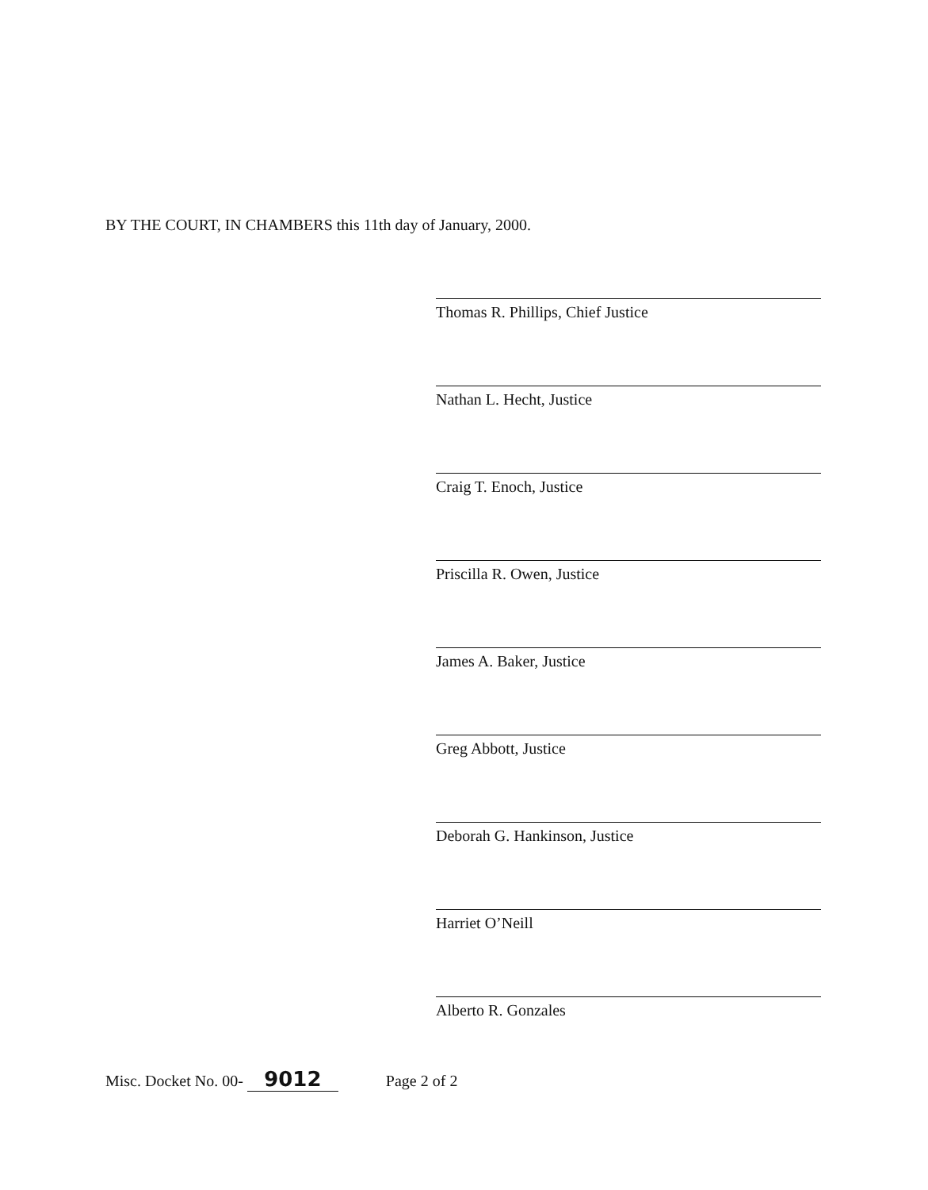BY THE COURT, IN CHAMBERS this 11th day of January, 2000.
Thomas R. Phillips, Chief Justice
Nathan L. Hecht, Justice
Craig T. Enoch, Justice
Priscilla R. Owen, Justice
James A. Baker, Justice
Greg Abbott, Justice
Deborah G. Hankinson, Justice
Harriet O’Neill
Alberto R. Gonzales
Misc. Docket No. 00- 9012 Page 2 of 2